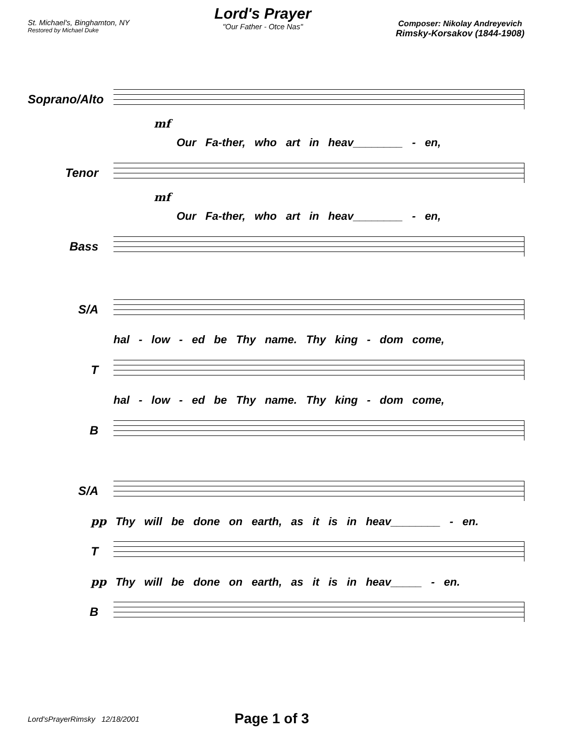St. Michael's, Binghamton, NY
Restored by Michael Duke
Lord's Prayer
"Our Father - Otce Nas"
Composer: Nikolay Andreyevich
Rimsky-Korsakov (1844-1908)
Soprano/Alto
mf
Our Fa-ther, who art in heav________ - en,
Tenor
mf
Our Fa-ther, who art in heav________ - en,
Bass
S/A
hal - low - ed be Thy name. Thy king - dom come,
T
hal - low - ed be Thy name. Thy king - dom come,
B
S/A
pp Thy will be done on earth, as it is in heav________ - en.
T
pp Thy will be done on earth, as it is in heav_____ - en.
B
Lord'sPrayerRimsky 12/18/2001
Page 1 of 3